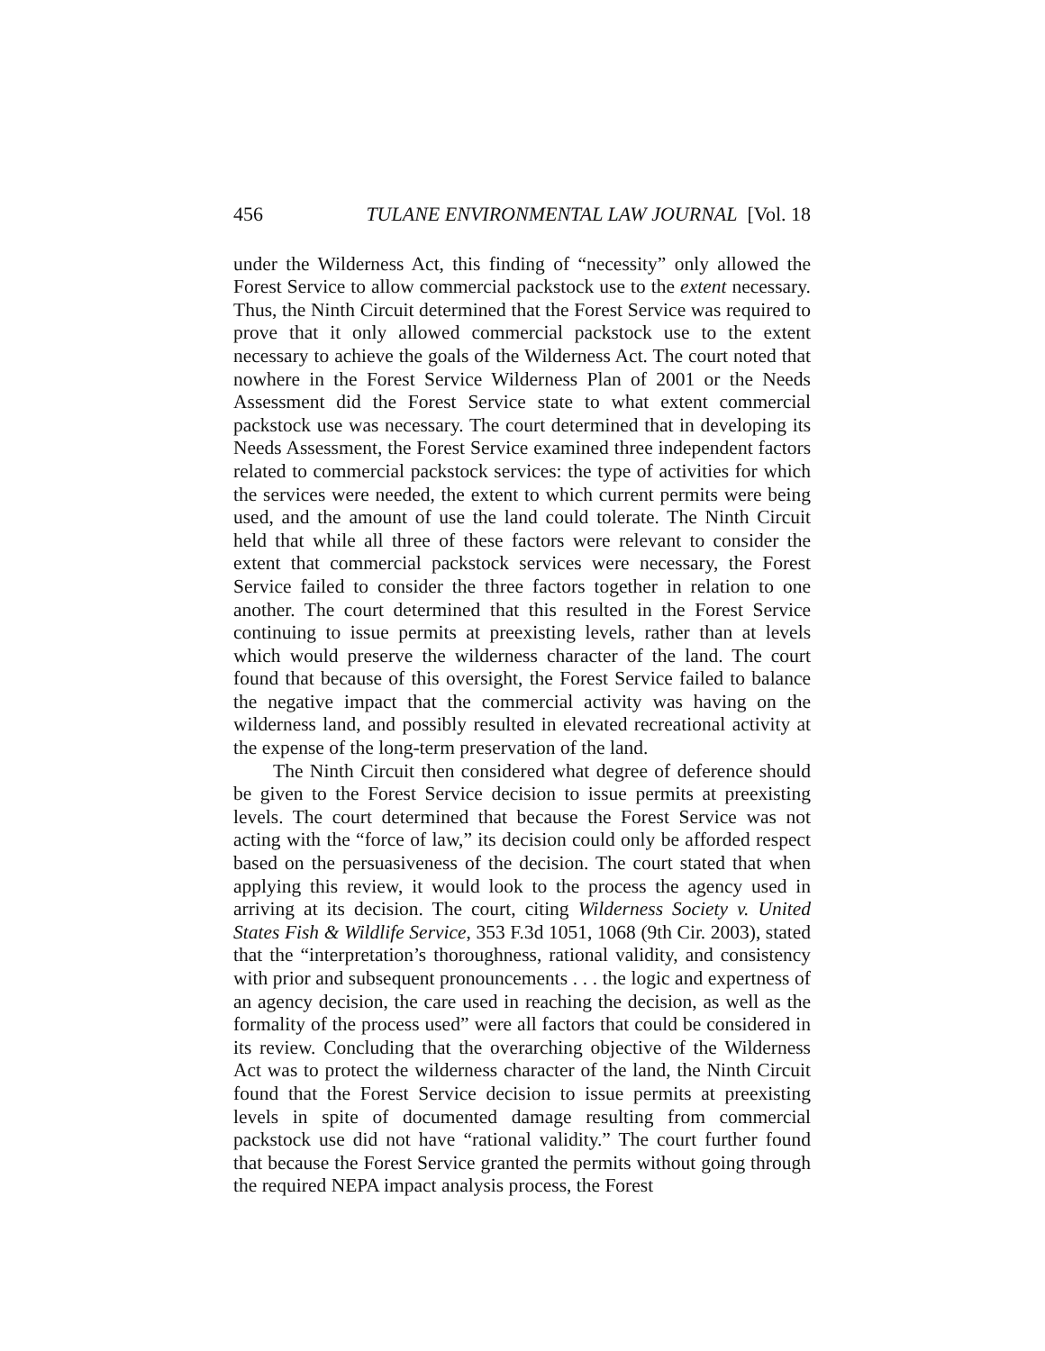456 TULANE ENVIRONMENTAL LAW JOURNAL [Vol. 18
under the Wilderness Act, this finding of “necessity” only allowed the Forest Service to allow commercial packstock use to the extent necessary. Thus, the Ninth Circuit determined that the Forest Service was required to prove that it only allowed commercial packstock use to the extent necessary to achieve the goals of the Wilderness Act. The court noted that nowhere in the Forest Service Wilderness Plan of 2001 or the Needs Assessment did the Forest Service state to what extent commercial packstock use was necessary. The court determined that in developing its Needs Assessment, the Forest Service examined three independent factors related to commercial packstock services: the type of activities for which the services were needed, the extent to which current permits were being used, and the amount of use the land could tolerate. The Ninth Circuit held that while all three of these factors were relevant to consider the extent that commercial packstock services were necessary, the Forest Service failed to consider the three factors together in relation to one another. The court determined that this resulted in the Forest Service continuing to issue permits at preexisting levels, rather than at levels which would preserve the wilderness character of the land. The court found that because of this oversight, the Forest Service failed to balance the negative impact that the commercial activity was having on the wilderness land, and possibly resulted in elevated recreational activity at the expense of the long-term preservation of the land.
The Ninth Circuit then considered what degree of deference should be given to the Forest Service decision to issue permits at preexisting levels. The court determined that because the Forest Service was not acting with the “force of law,” its decision could only be afforded respect based on the persuasiveness of the decision. The court stated that when applying this review, it would look to the process the agency used in arriving at its decision. The court, citing Wilderness Society v. United States Fish & Wildlife Service, 353 F.3d 1051, 1068 (9th Cir. 2003), stated that the “interpretation’s thoroughness, rational validity, and consistency with prior and subsequent pronouncements . . . the logic and expertness of an agency decision, the care used in reaching the decision, as well as the formality of the process used” were all factors that could be considered in its review. Concluding that the overarching objective of the Wilderness Act was to protect the wilderness character of the land, the Ninth Circuit found that the Forest Service decision to issue permits at preexisting levels in spite of documented damage resulting from commercial packstock use did not have “rational validity.” The court further found that because the Forest Service granted the permits without going through the required NEPA impact analysis process, the Forest